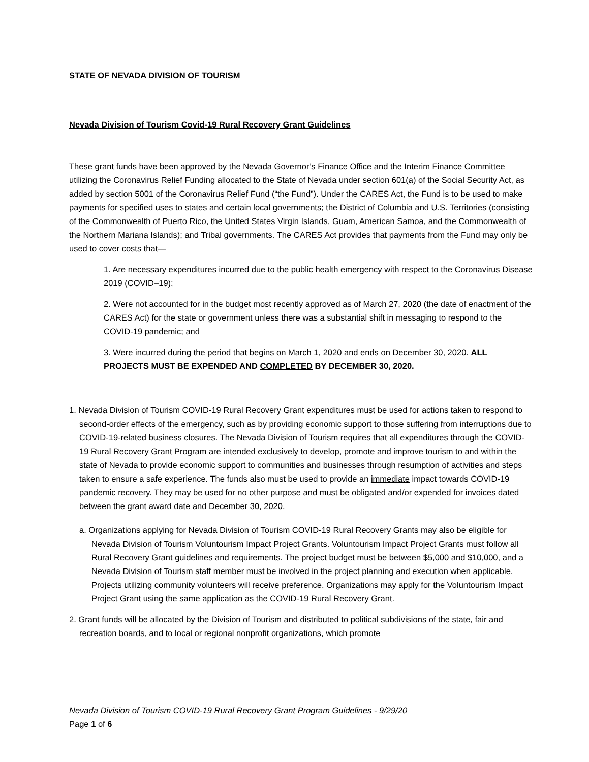STATE OF NEVADA DIVISION OF TOURISM
Nevada Division of Tourism Covid-19 Rural Recovery Grant Guidelines
These grant funds have been approved by the Nevada Governor’s Finance Office and the Interim Finance Committee utilizing the Coronavirus Relief Funding allocated to the State of Nevada under section 601(a) of the Social Security Act, as added by section 5001 of the Coronavirus Relief Fund (“the Fund”). Under the CARES Act, the Fund is to be used to make payments for specified uses to states and certain local governments; the District of Columbia and U.S. Territories (consisting of the Commonwealth of Puerto Rico, the United States Virgin Islands, Guam, American Samoa, and the Commonwealth of the Northern Mariana Islands); and Tribal governments. The CARES Act provides that payments from the Fund may only be used to cover costs that—
1. Are necessary expenditures incurred due to the public health emergency with respect to the Coronavirus Disease 2019 (COVID–19);
2. Were not accounted for in the budget most recently approved as of March 27, 2020 (the date of enactment of the CARES Act) for the state or government unless there was a substantial shift in messaging to respond to the COVID-19 pandemic; and
3. Were incurred during the period that begins on March 1, 2020 and ends on December 30, 2020. ALL PROJECTS MUST BE EXPENDED AND COMPLETED BY DECEMBER 30, 2020.
1. Nevada Division of Tourism COVID-19 Rural Recovery Grant expenditures must be used for actions taken to respond to second-order effects of the emergency, such as by providing economic support to those suffering from interruptions due to COVID-19-related business closures. The Nevada Division of Tourism requires that all expenditures through the COVID-19 Rural Recovery Grant Program are intended exclusively to develop, promote and improve tourism to and within the state of Nevada to provide economic support to communities and businesses through resumption of activities and steps taken to ensure a safe experience. The funds also must be used to provide an immediate impact towards COVID-19 pandemic recovery. They may be used for no other purpose and must be obligated and/or expended for invoices dated between the grant award date and December 30, 2020.
a. Organizations applying for Nevada Division of Tourism COVID-19 Rural Recovery Grants may also be eligible for Nevada Division of Tourism Voluntourism Impact Project Grants. Voluntourism Impact Project Grants must follow all Rural Recovery Grant guidelines and requirements. The project budget must be between $5,000 and $10,000, and a Nevada Division of Tourism staff member must be involved in the project planning and execution when applicable. Projects utilizing community volunteers will receive preference. Organizations may apply for the Voluntourism Impact Project Grant using the same application as the COVID-19 Rural Recovery Grant.
2. Grant funds will be allocated by the Division of Tourism and distributed to political subdivisions of the state, fair and recreation boards, and to local or regional nonprofit organizations, which promote
Nevada Division of Tourism COVID-19 Rural Recovery Grant Program Guidelines - 9/29/20
Page 1 of 6